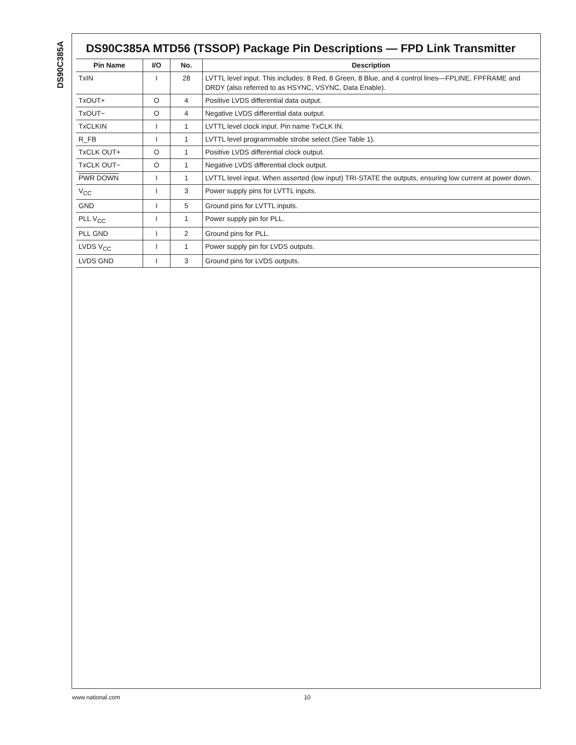DS90C385A
DS90C385A MTD56 (TSSOP) Package Pin Descriptions — FPD Link Transmitter
| Pin Name | I/O | No. | Description |
| --- | --- | --- | --- |
| TxIN | I | 28 | LVTTL level input. This includes: 8 Red, 8 Green, 8 Blue, and 4 control lines—FPLINE, FPFRAME and DRDY (also referred to as HSYNC, VSYNC, Data Enable). |
| TxOUT+ | O | 4 | Positive LVDS differential data output. |
| TxOUT− | O | 4 | Negative LVDS differential data output. |
| TxCLKIN | I | 1 | LVTTL level clock input. Pin name TxCLK IN. |
| R_FB | I | 1 | LVTTL level programmable strobe select (See Table 1). |
| TxCLK OUT+ | O | 1 | Positive LVDS differential clock output. |
| TxCLK OUT− | O | 1 | Negative LVDS differential clock output. |
| PWR DOWN | I | 1 | LVTTL level input. When asserted (low input) TRI-STATE the outputs, ensuring low current at power down. |
| V<sub>CC</sub> | I | 3 | Power supply pins for LVTTL inputs. |
| GND | I | 5 | Ground pins for LVTTL inputs. |
| PLL V<sub>CC</sub> | I | 1 | Power supply pin for PLL. |
| PLL GND | I | 2 | Ground pins for PLL. |
| LVDS V<sub>CC</sub> | I | 1 | Power supply pin for LVDS outputs. |
| LVDS GND | I | 3 | Ground pins for LVDS outputs. |
www.national.com 10